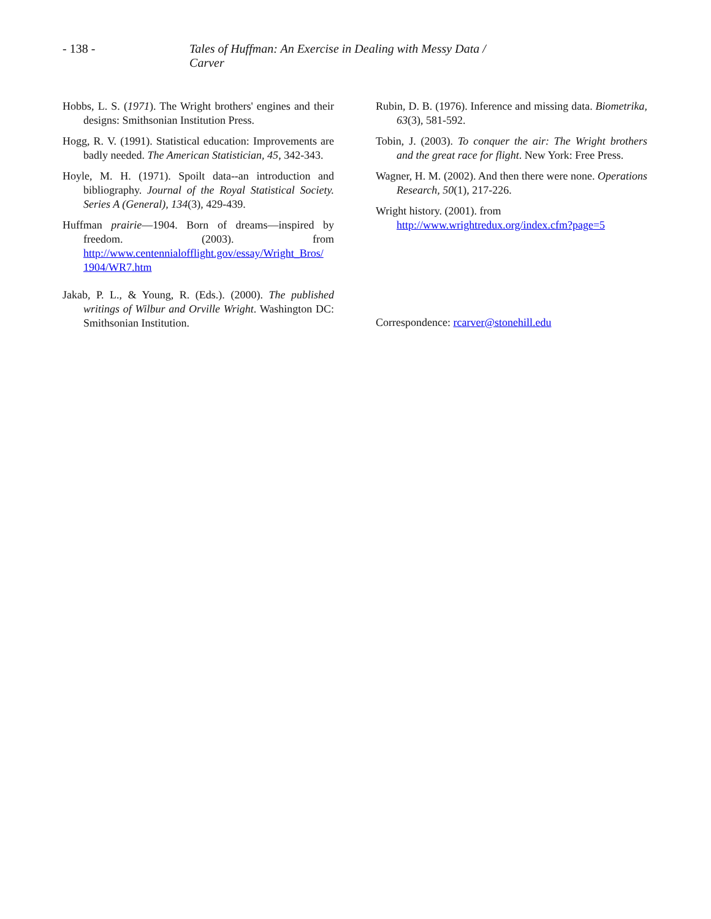- 138 - Tales of Huffman: An Exercise in Dealing with Messy Data / Carver
Hobbs, L. S. (1971). The Wright brothers' engines and their designs: Smithsonian Institution Press.
Hogg, R. V. (1991). Statistical education: Improvements are badly needed. The American Statistician, 45, 342-343.
Hoyle, M. H. (1971). Spoilt data--an introduction and bibliography. Journal of the Royal Statistical Society. Series A (General), 134(3), 429-439.
Huffman prairie—1904. Born of dreams—inspired by freedom. (2003). from http://www.centennialofflight.gov/essay/Wright_Bros/ 1904/WR7.htm
Jakab, P. L., & Young, R. (Eds.). (2000). The published writings of Wilbur and Orville Wright. Washington DC: Smithsonian Institution.
Rubin, D. B. (1976). Inference and missing data. Biometrika, 63(3), 581-592.
Tobin, J. (2003). To conquer the air: The Wright brothers and the great race for flight. New York: Free Press.
Wagner, H. M. (2002). And then there were none. Operations Research, 50(1), 217-226.
Wright history. (2001). from
http://www.wrightredux.org/index.cfm?page=5
Correspondence: rcarver@stonehill.edu